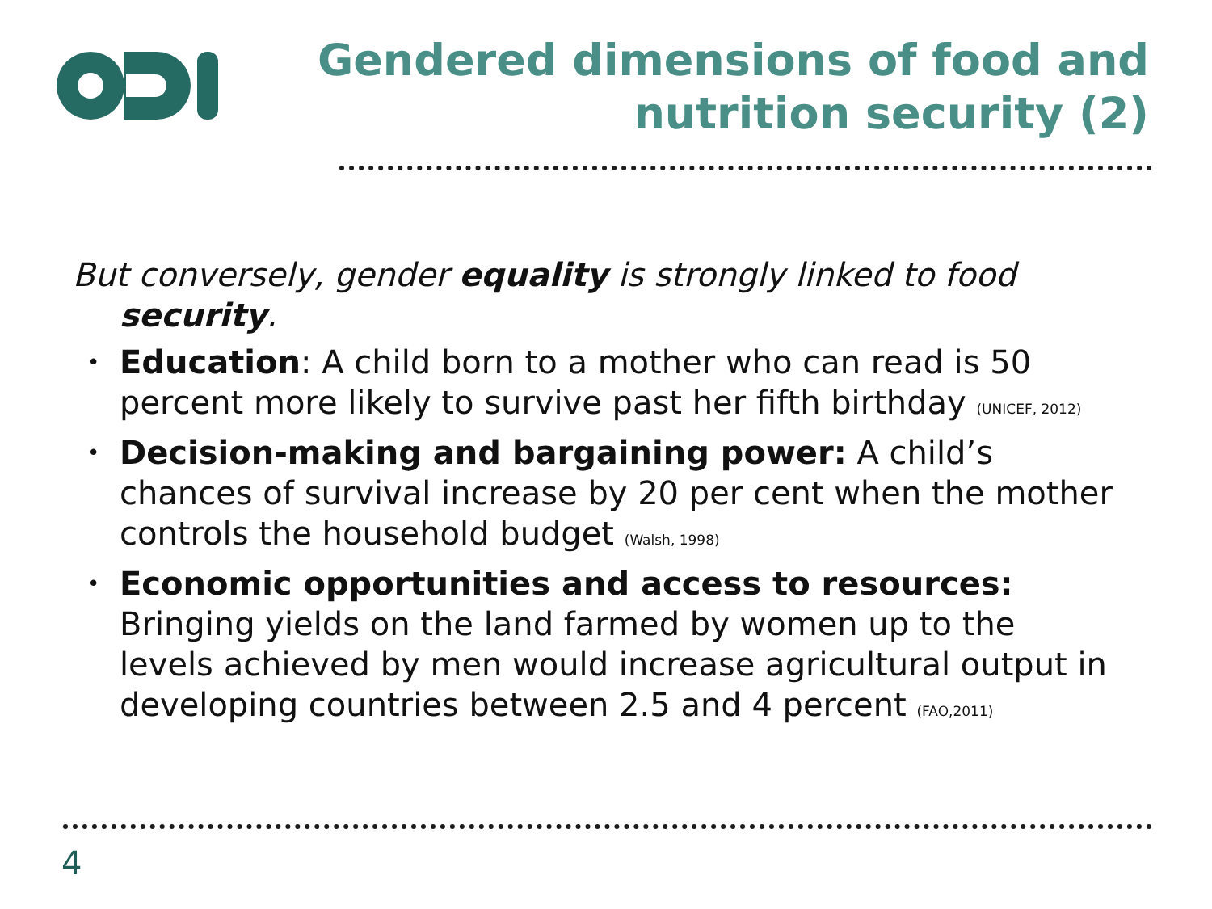Gendered dimensions of food and
nutrition security (2)
But conversely, gender equality is strongly linked to food security.
• Education: A child born to a mother who can read is 50 percent more likely to survive past her fifth birthday (UNICEF, 2012)
• Decision-making and bargaining power: A child’s chances of survival increase by 20 per cent when the mother controls the household budget (Walsh, 1998)
• Economic opportunities and access to resources: Bringing yields on the land farmed by women up to the levels achieved by men would increase agricultural output in developing countries between 2.5 and 4 percent (FAO,2011)
4